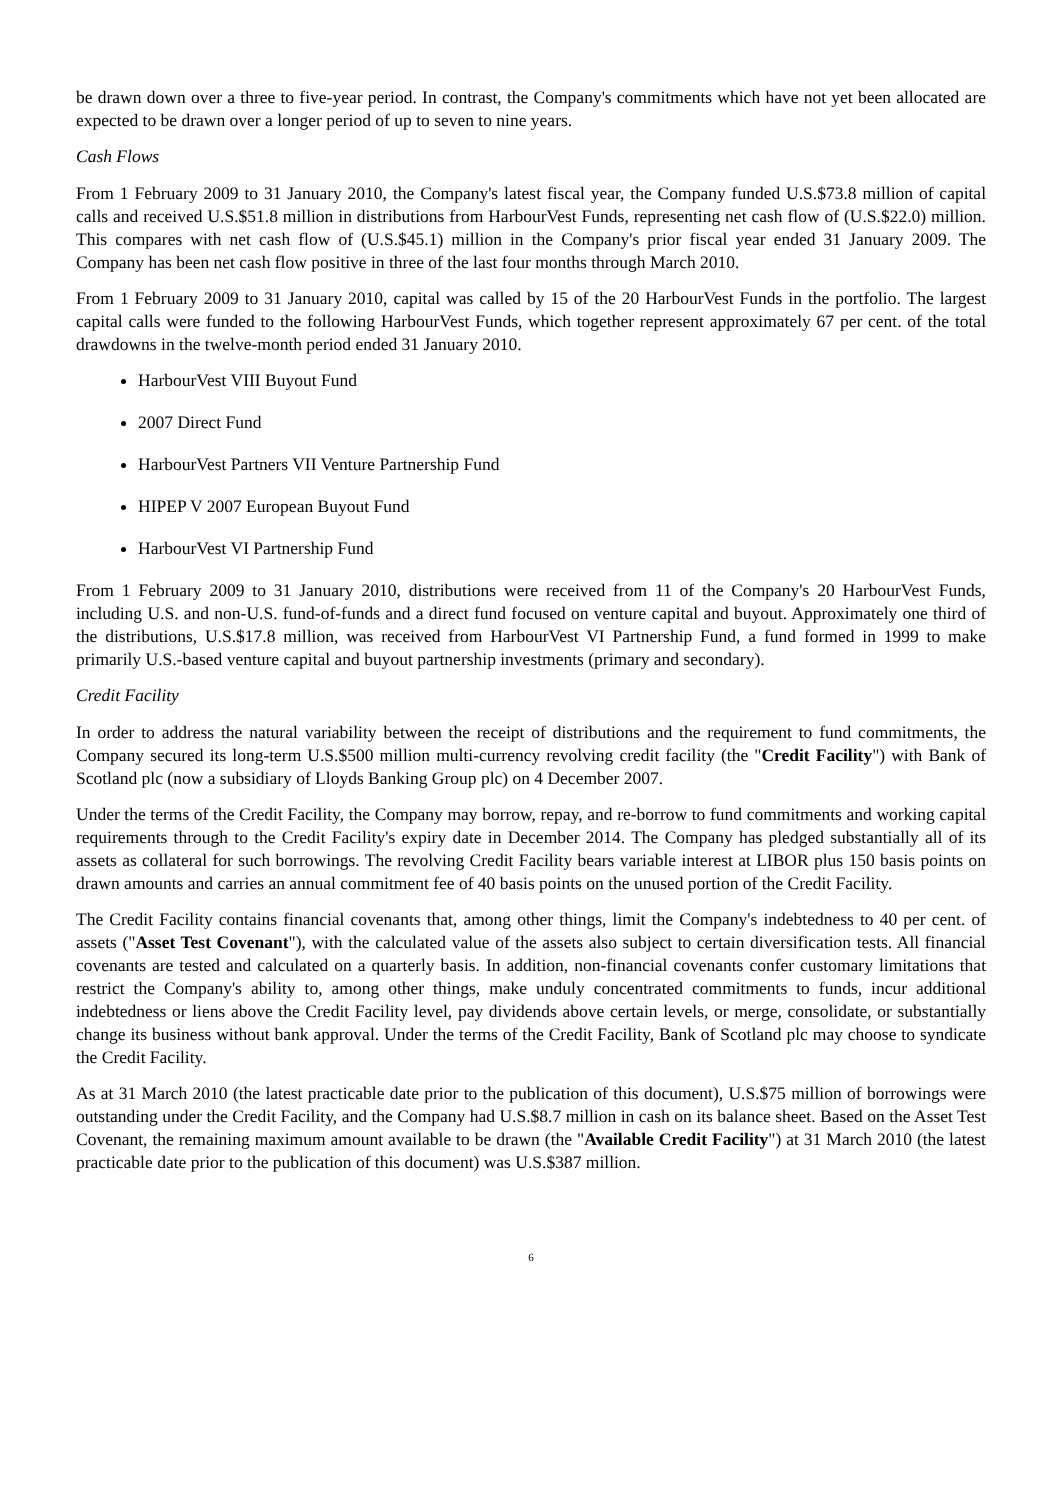be drawn down over a three to five-year period. In contrast, the Company's commitments which have not yet been allocated are expected to be drawn over a longer period of up to seven to nine years.
Cash Flows
From 1 February 2009 to 31 January 2010, the Company's latest fiscal year, the Company funded U.S.$73.8 million of capital calls and received U.S.$51.8 million in distributions from HarbourVest Funds, representing net cash flow of (U.S.$22.0) million. This compares with net cash flow of (U.S.$45.1) million in the Company's prior fiscal year ended 31 January 2009. The Company has been net cash flow positive in three of the last four months through March 2010.
From 1 February 2009 to 31 January 2010, capital was called by 15 of the 20 HarbourVest Funds in the portfolio. The largest capital calls were funded to the following HarbourVest Funds, which together represent approximately 67 per cent. of the total drawdowns in the twelve-month period ended 31 January 2010.
HarbourVest VIII Buyout Fund
2007 Direct Fund
HarbourVest Partners VII Venture Partnership Fund
HIPEP V 2007 European Buyout Fund
HarbourVest VI Partnership Fund
From 1 February 2009 to 31 January 2010, distributions were received from 11 of the Company's 20 HarbourVest Funds, including U.S. and non-U.S. fund-of-funds and a direct fund focused on venture capital and buyout. Approximately one third of the distributions, U.S.$17.8 million, was received from HarbourVest VI Partnership Fund, a fund formed in 1999 to make primarily U.S.-based venture capital and buyout partnership investments (primary and secondary).
Credit Facility
In order to address the natural variability between the receipt of distributions and the requirement to fund commitments, the Company secured its long-term U.S.$500 million multi-currency revolving credit facility (the "Credit Facility") with Bank of Scotland plc (now a subsidiary of Lloyds Banking Group plc) on 4 December 2007.
Under the terms of the Credit Facility, the Company may borrow, repay, and re-borrow to fund commitments and working capital requirements through to the Credit Facility's expiry date in December 2014. The Company has pledged substantially all of its assets as collateral for such borrowings. The revolving Credit Facility bears variable interest at LIBOR plus 150 basis points on drawn amounts and carries an annual commitment fee of 40 basis points on the unused portion of the Credit Facility.
The Credit Facility contains financial covenants that, among other things, limit the Company's indebtedness to 40 per cent. of assets ("Asset Test Covenant"), with the calculated value of the assets also subject to certain diversification tests. All financial covenants are tested and calculated on a quarterly basis. In addition, non-financial covenants confer customary limitations that restrict the Company's ability to, among other things, make unduly concentrated commitments to funds, incur additional indebtedness or liens above the Credit Facility level, pay dividends above certain levels, or merge, consolidate, or substantially change its business without bank approval. Under the terms of the Credit Facility, Bank of Scotland plc may choose to syndicate the Credit Facility.
As at 31 March 2010 (the latest practicable date prior to the publication of this document), U.S.$75 million of borrowings were outstanding under the Credit Facility, and the Company had U.S.$8.7 million in cash on its balance sheet. Based on the Asset Test Covenant, the remaining maximum amount available to be drawn (the "Available Credit Facility") at 31 March 2010 (the latest practicable date prior to the publication of this document) was U.S.$387 million.
6